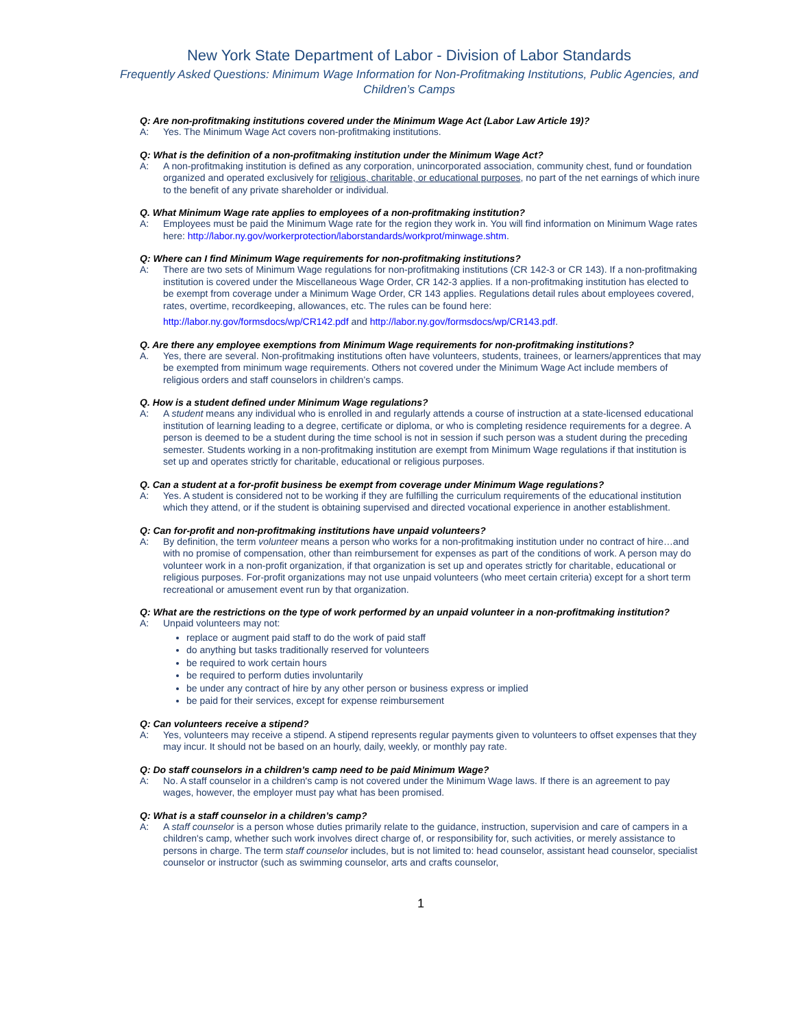New York State Department of Labor - Division of Labor Standards
Frequently Asked Questions: Minimum Wage Information for Non-Profitmaking Institutions, Public Agencies, and Children’s Camps
Q: Are non-profitmaking institutions covered under the Minimum Wage Act (Labor Law Article 19)?
A: Yes. The Minimum Wage Act covers non-profitmaking institutions.
Q: What is the definition of a non-profitmaking institution under the Minimum Wage Act?
A: A non-profitmaking institution is defined as any corporation, unincorporated association, community chest, fund or foundation organized and operated exclusively for religious, charitable, or educational purposes, no part of the net earnings of which inure to the benefit of any private shareholder or individual.
Q. What Minimum Wage rate applies to employees of a non-profitmaking institution?
A: Employees must be paid the Minimum Wage rate for the region they work in. You will find information on Minimum Wage rates here: http://labor.ny.gov/workerprotection/laborstandards/workprot/minwage.shtm.
Q: Where can I find Minimum Wage requirements for non-profitmaking institutions?
A: There are two sets of Minimum Wage regulations for non-profitmaking institutions (CR 142-3 or CR 143). If a non-profitmaking institution is covered under the Miscellaneous Wage Order, CR 142-3 applies. If a non-profitmaking institution has elected to be exempt from coverage under a Minimum Wage Order, CR 143 applies. Regulations detail rules about employees covered, rates, overtime, recordkeeping, allowances, etc. The rules can be found here:
http://labor.ny.gov/formsdocs/wp/CR142.pdf and http://labor.ny.gov/formsdocs/wp/CR143.pdf.
Q. Are there any employee exemptions from Minimum Wage requirements for non-profitmaking institutions?
A. Yes, there are several. Non-profitmaking institutions often have volunteers, students, trainees, or learners/apprentices that may be exempted from minimum wage requirements. Others not covered under the Minimum Wage Act include members of religious orders and staff counselors in children’s camps.
Q. How is a student defined under Minimum Wage regulations?
A: A student means any individual who is enrolled in and regularly attends a course of instruction at a state-licensed educational institution of learning leading to a degree, certificate or diploma, or who is completing residence requirements for a degree. A person is deemed to be a student during the time school is not in session if such person was a student during the preceding semester. Students working in a non-profitmaking institution are exempt from Minimum Wage regulations if that institution is set up and operates strictly for charitable, educational or religious purposes.
Q. Can a student at a for-profit business be exempt from coverage under Minimum Wage regulations?
A: Yes. A student is considered not to be working if they are fulfilling the curriculum requirements of the educational institution which they attend, or if the student is obtaining supervised and directed vocational experience in another establishment.
Q: Can for-profit and non-profitmaking institutions have unpaid volunteers?
A: By definition, the term volunteer means a person who works for a non-profitmaking institution under no contract of hire…and with no promise of compensation, other than reimbursement for expenses as part of the conditions of work. A person may do volunteer work in a non-profit organization, if that organization is set up and operates strictly for charitable, educational or religious purposes. For-profit organizations may not use unpaid volunteers (who meet certain criteria) except for a short term recreational or amusement event run by that organization.
Q: What are the restrictions on the type of work performed by an unpaid volunteer in a non-profitmaking institution?
A: Unpaid volunteers may not:
replace or augment paid staff to do the work of paid staff
do anything but tasks traditionally reserved for volunteers
be required to work certain hours
be required to perform duties involuntarily
be under any contract of hire by any other person or business express or implied
be paid for their services, except for expense reimbursement
Q: Can volunteers receive a stipend?
A: Yes, volunteers may receive a stipend. A stipend represents regular payments given to volunteers to offset expenses that they may incur. It should not be based on an hourly, daily, weekly, or monthly pay rate.
Q: Do staff counselors in a children’s camp need to be paid Minimum Wage?
A: No. A staff counselor in a children's camp is not covered under the Minimum Wage laws. If there is an agreement to pay wages, however, the employer must pay what has been promised.
Q: What is a staff counselor in a children’s camp?
A: A staff counselor is a person whose duties primarily relate to the guidance, instruction, supervision and care of campers in a children's camp, whether such work involves direct charge of, or responsibility for, such activities, or merely assistance to persons in charge. The term staff counselor includes, but is not limited to: head counselor, assistant head counselor, specialist counselor or instructor (such as swimming counselor, arts and crafts counselor,
1